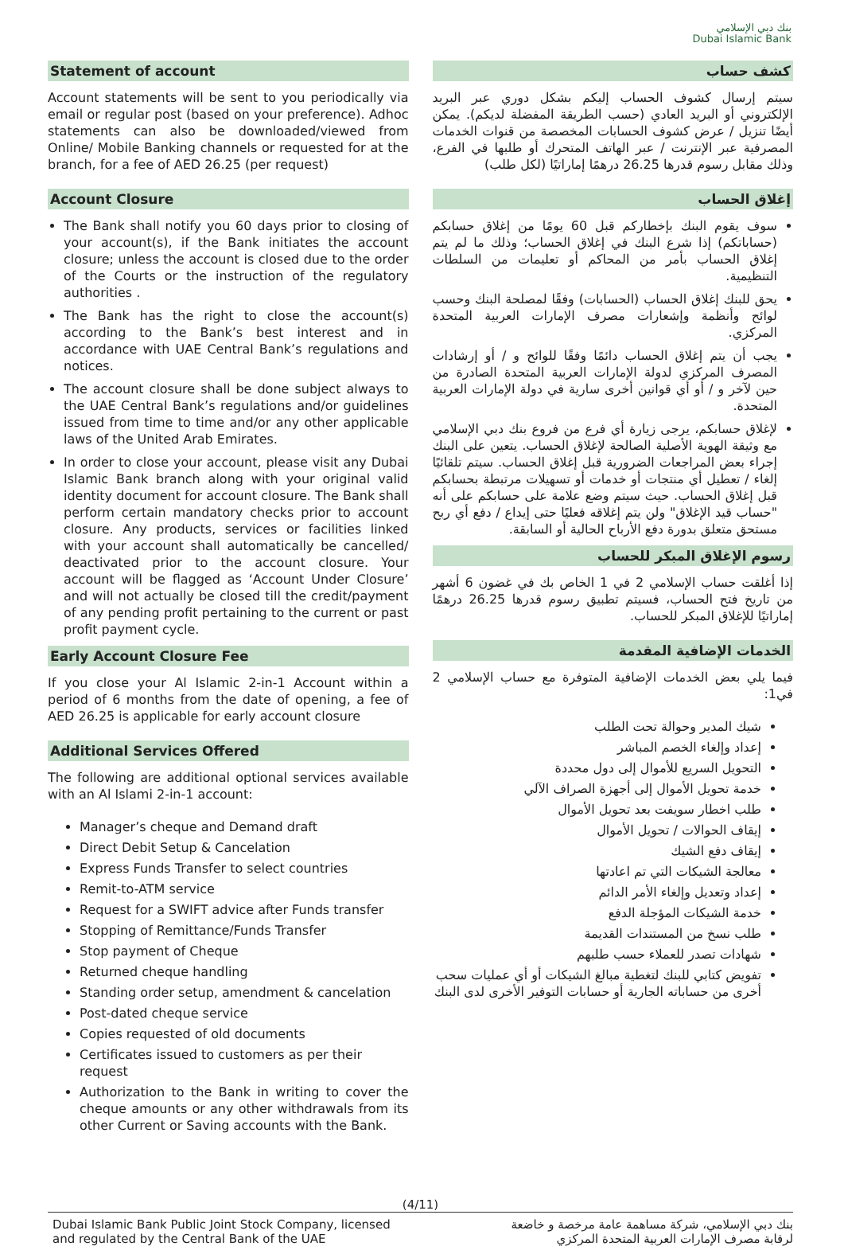بنك دبي الإسلامي
Dubai Islamic Bank
Statement of account
Account statements will be sent to you periodically via email or regular post (based on your preference). Adhoc statements can also be downloaded/viewed from Online/ Mobile Banking channels or requested for at the branch, for a fee of AED 26.25 (per request)
Account Closure
The Bank shall notify you 60 days prior to closing of your account(s), if the Bank initiates the account closure; unless the account is closed due to the order of the Courts or the instruction of the regulatory authorities .
The Bank has the right to close the account(s) according to the Bank’s best interest and in accordance with UAE Central Bank’s regulations and notices.
The account closure shall be done subject always to the UAE Central Bank’s regulations and/or guidelines issued from time to time and/or any other applicable laws of the United Arab Emirates.
In order to close your account, please visit any Dubai Islamic Bank branch along with your original valid identity document for account closure. The Bank shall perform certain mandatory checks prior to account closure. Any products, services or facilities linked with your account shall automatically be cancelled/ deactivated prior to the account closure. Your account will be flagged as ‘Account Under Closure’ and will not actually be closed till the credit/payment of any pending profit pertaining to the current or past profit payment cycle.
Early Account Closure Fee
If you close your Al Islamic 2-in-1 Account within a period of 6 months from the date of opening, a fee of AED 26.25 is applicable for early account closure
Additional Services Offered
The following are additional optional services available with an Al Islami 2-in-1 account:
Manager’s cheque and Demand draft
Direct Debit Setup & Cancelation
Express Funds Transfer to select countries
Remit-to-ATM service
Request for a SWIFT advice after Funds transfer
Stopping of Remittance/Funds Transfer
Stop payment of Cheque
Returned cheque handling
Standing order setup, amendment & cancelation
Post-dated cheque service
Copies requested of old documents
Certificates issued to customers as per their request
Authorization to the Bank in writing to cover the cheque amounts or any other withdrawals from its other Current or Saving accounts with the Bank.
كشف حساب
سيتم إرسال كشوف الحساب إليكم بشكل دوري عبر البريد الإلكتروني أو البريد العادي (حسب الطريقة المفضلة لديكم). يمكن أيضًا تنزيل / عرض كشوف الحسابات المخصصة من قنوات الخدمات المصرفية عبر الإنترنت / عبر الهاتف المتحرك أو طلبها في الفرع، وذلك مقابل رسوم قدرها 26.25 درهمًا إماراتيًا (لكل طلب)
إغلاق الحساب
سوف يقوم البنك بإخطاركم قبل 60 يومًا من إغلاق حسابكم (حساباتكم) إذا شرع البنك في إغلاق الحساب؛ وذلك ما لم يتم إغلاق الحساب بأمر من المحاكم أو تعليمات من السلطات التنظيمية.
يحق للبنك إغلاق الحساب (الحسابات) وفقًا لمصلحة البنك وحسب لوائح وأنظمة وإشعارات مصرف الإمارات العربية المتحدة المركزي.
يجب أن يتم إغلاق الحساب دائمًا وفقًا للوائح و / أو إرشادات المصرف المركزي لدولة الإمارات العربية المتحدة الصادرة من حين لآخر و / أو أي قوانين أخرى سارية في دولة الإمارات العربية المتحدة.
لإغلاق حسابكم، يرجى زيارة أي فرع من فروع بنك دبي الإسلامي مع وثيقة الهوية الأصلية الصالحة لإغلاق الحساب. يتعين على البنك إجراء بعض المراجعات الضرورية قبل إغلاق الحساب. سيتم تلقائيًا إلغاء / تعطيل أي منتجات أو خدمات أو تسهيلات مرتبطة بحسابكم قبل إغلاق الحساب. حيث سيتم وضع علامة على حسابكم على أنه "حساب قيد الإغلاق" ولن يتم إغلاقه فعليًا حتى إيداع / دفع أي ربح مستحق متعلق بدورة دفع الأرباح الحالية أو السابقة.
رسوم الإغلاق المبكر للحساب
إذا أغلقت حساب الإسلامي 2 في 1 الخاص بك في غضون 6 أشهر من تاريخ فتح الحساب، فسيتم تطبيق رسوم قدرها 26.25 درهمًا إماراتيًا للإغلاق المبكر للحساب.
الخدمات الإضافية المقدمة
فيما يلي بعض الخدمات الإضافية المتوفرة مع حساب الإسلامي 2 في1:
شيك المدير وحوالة تحت الطلب
إعداد وإلغاء الخصم المباشر
التحويل السريع للأموال إلى دول محددة
خدمة تحويل الأموال إلى أجهزة الصراف الآلي
طلب اخطار سويفت بعد تحويل الأموال
إيقاف الحوالات / تحويل الأموال
إيقاف دفع الشيك
معالجة الشيكات التي تم اعادتها
إعداد وتعديل وإلغاء الأمر الدائم
خدمة الشيكات المؤجلة الدفع
طلب نسخ من المستندات القديمة
شهادات تصدر للعملاء حسب طلبهم
تفويض كتابي للبنك لتغطية مبالغ الشيكات أو أي عمليات سحب أخرى من حساباته الجارية أو حسابات التوفير الأخرى لدى البنك
(4/11)
Dubai Islamic Bank Public Joint Stock Company, licensed
and regulated by the Central Bank of the UAE
بنك دبي الإسلامي، شركة مساهمة عامة مرخصة و خاضعة
لرقابة مصرف الإمارات العربية المتحدة المركزي